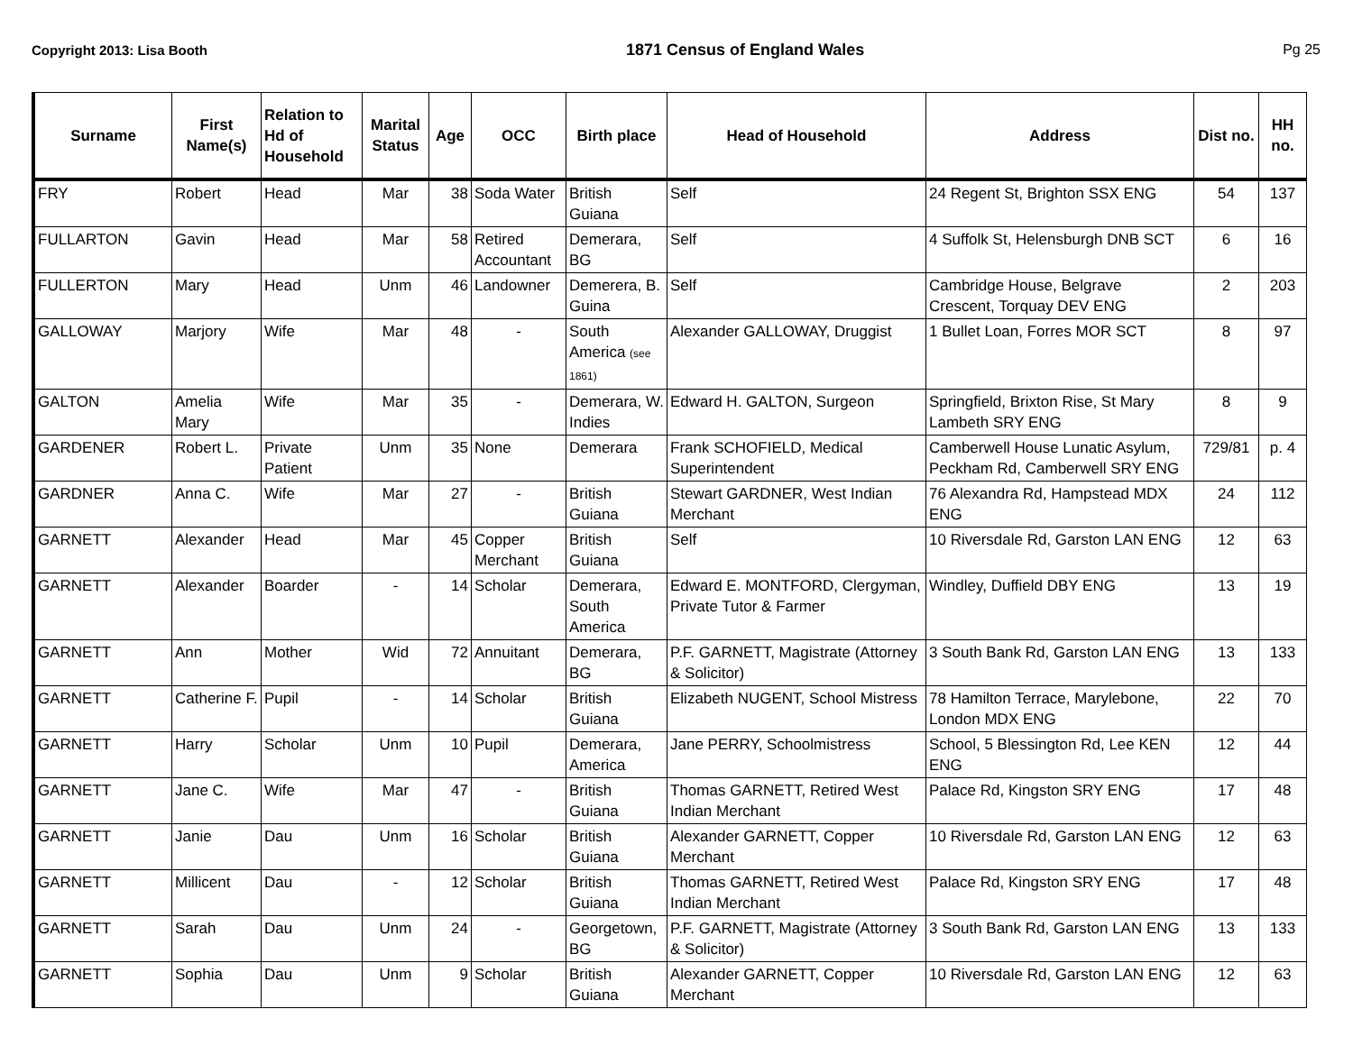Copyright 2013: Lisa Booth
1871 Census of England Wales Pg 25
| Surname | First Name(s) | Relation to Hd of Household | Marital Status | Age | OCC | Birth place | Head of Household | Address | Dist no. | HH no. |
| --- | --- | --- | --- | --- | --- | --- | --- | --- | --- | --- |
| FRY | Robert | Head | Mar | 38 | Soda Water | British Guiana | Self | 24 Regent St, Brighton SSX ENG | 54 | 137 |
| FULLARTON | Gavin | Head | Mar | 58 | Retired Accountant | Demerara, BG | Self | 4 Suffolk St, Helensburgh DNB SCT | 6 | 16 |
| FULLERTON | Mary | Head | Unm | 46 | Landowner | Demerera, B. Guina | Self | Cambridge House, Belgrave Crescent, Torquay DEV ENG | 2 | 203 |
| GALLOWAY | Marjory | Wife | Mar | 48 | - | South America (see 1861) | Alexander GALLOWAY, Druggist | 1 Bullet Loan, Forres MOR SCT | 8 | 97 |
| GALTON | Amelia Mary | Wife | Mar | 35 | - | Demerara, W. Indies | Edward H. GALTON, Surgeon | Springfield, Brixton Rise, St Mary Lambeth SRY ENG | 8 | 9 |
| GARDENER | Robert L. | Private Patient | Unm | 35 | None | Demerara | Frank SCHOFIELD, Medical Superintendent | Camberwell House Lunatic Asylum, Peckham Rd, Camberwell SRY ENG | 729/81 | p. 4 |
| GARDNER | Anna C. | Wife | Mar | 27 | - | British Guiana | Stewart GARDNER, West Indian Merchant | 76 Alexandra Rd, Hampstead MDX ENG | 24 | 112 |
| GARNETT | Alexander | Head | Mar | 45 | Copper Merchant | British Guiana | Self | 10 Riversdale Rd, Garston LAN ENG | 12 | 63 |
| GARNETT | Alexander | Boarder | - | 14 | Scholar | Demerara, South America | Edward E. MONTFORD, Clergyman, Private Tutor & Farmer | Windley, Duffield DBY ENG | 13 | 19 |
| GARNETT | Ann | Mother | Wid | 72 | Annuitant | Demerara, BG | P.F. GARNETT, Magistrate (Attorney & Solicitor) | 3 South Bank Rd, Garston LAN ENG | 13 | 133 |
| GARNETT | Catherine F. | Pupil | - | 14 | Scholar | British Guiana | Elizabeth NUGENT, School Mistress | 78 Hamilton Terrace, Marylebone, London MDX ENG | 22 | 70 |
| GARNETT | Harry | Scholar | Unm | 10 | Pupil | Demerara, America | Jane PERRY, Schoolmistress | School, 5 Blessington Rd, Lee KEN ENG | 12 | 44 |
| GARNETT | Jane C. | Wife | Mar | 47 | - | British Guiana | Thomas GARNETT, Retired West Indian Merchant | Palace Rd, Kingston SRY ENG | 17 | 48 |
| GARNETT | Janie | Dau | Unm | 16 | Scholar | British Guiana | Alexander GARNETT, Copper Merchant | 10 Riversdale Rd, Garston LAN ENG | 12 | 63 |
| GARNETT | Millicent | Dau | - | 12 | Scholar | British Guiana | Thomas GARNETT, Retired West Indian Merchant | Palace Rd, Kingston SRY ENG | 17 | 48 |
| GARNETT | Sarah | Dau | Unm | 24 | - | Georgetown, BG | P.F. GARNETT, Magistrate (Attorney & Solicitor) | 3 South Bank Rd, Garston LAN ENG | 13 | 133 |
| GARNETT | Sophia | Dau | Unm | 9 | Scholar | British Guiana | Alexander GARNETT, Copper Merchant | 10 Riversdale Rd, Garston LAN ENG | 12 | 63 |